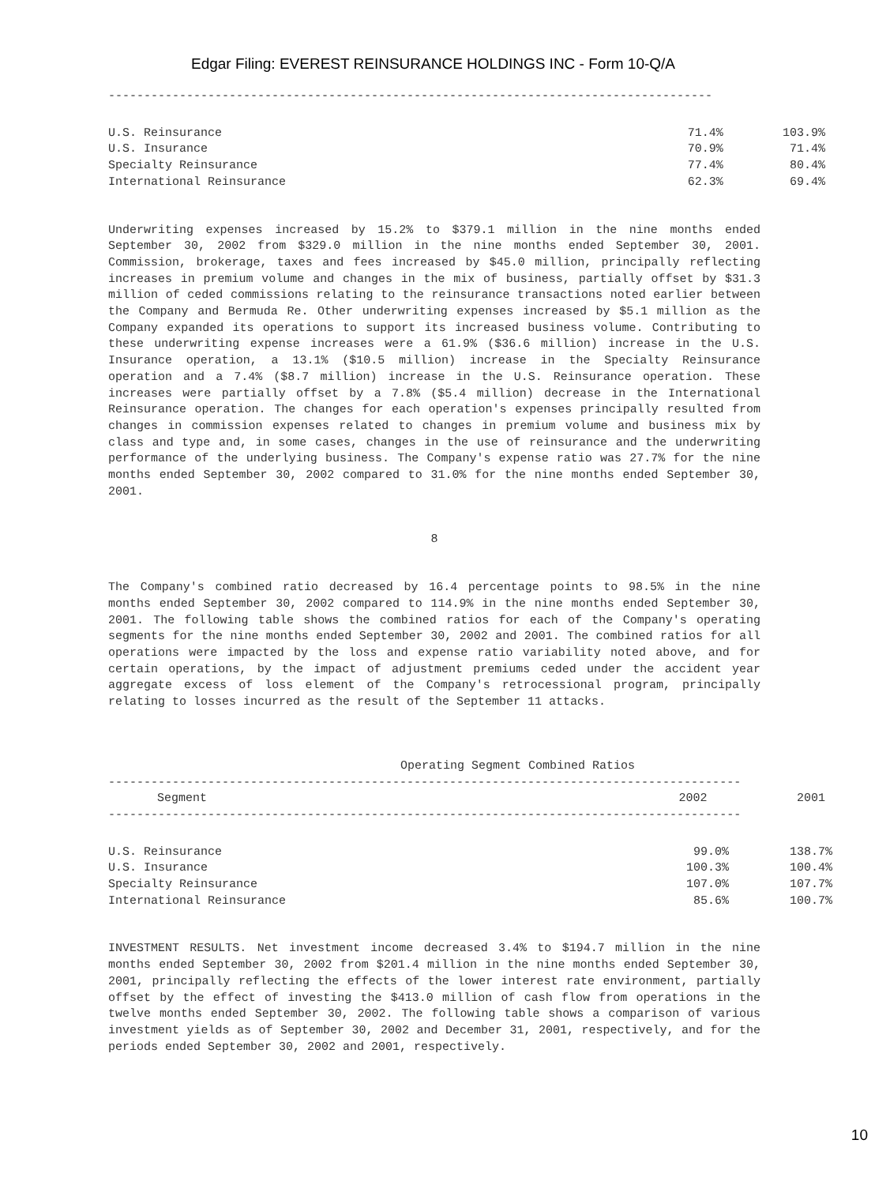Edgar Filing: EVEREST REINSURANCE HOLDINGS INC - Form 10-Q/A
-------------------------------------------------------------------------------------
| U.S. Reinsurance | 71.4% | 103.9% |
| U.S. Insurance | 70.9% | 71.4% |
| Specialty Reinsurance | 77.4% | 80.4% |
| International Reinsurance | 62.3% | 69.4% |
Underwriting expenses increased by 15.2% to $379.1 million in the nine months ended September 30, 2002 from $329.0 million in the nine months ended September 30, 2001. Commission, brokerage, taxes and fees increased by $45.0 million, principally reflecting increases in premium volume and changes in the mix of business, partially offset by $31.3 million of ceded commissions relating to the reinsurance transactions noted earlier between the Company and Bermuda Re. Other underwriting expenses increased by $5.1 million as the Company expanded its operations to support its increased business volume. Contributing to these underwriting expense increases were a 61.9% ($36.6 million) increase in the U.S. Insurance operation, a 13.1% ($10.5 million) increase in the Specialty Reinsurance operation and a 7.4% ($8.7 million) increase in the U.S. Reinsurance operation. These increases were partially offset by a 7.8% ($5.4 million) decrease in the International Reinsurance operation. The changes for each operation's expenses principally resulted from changes in commission expenses related to changes in premium volume and business mix by class and type and, in some cases, changes in the use of reinsurance and the underwriting performance of the underlying business. The Company's expense ratio was 27.7% for the nine months ended September 30, 2002 compared to 31.0% for the nine months ended September 30, 2001.
8
The Company's combined ratio decreased by 16.4 percentage points to 98.5% in the nine months ended September 30, 2002 compared to 114.9% in the nine months ended September 30, 2001. The following table shows the combined ratios for each of the Company's operating segments for the nine months ended September 30, 2002 and 2001. The combined ratios for all operations were impacted by the loss and expense ratio variability noted above, and for certain operations, by the impact of adjustment premiums ceded under the accident year aggregate excess of loss element of the Company's retrocessional program, principally relating to losses incurred as the result of the September 11 attacks.
Operating Segment Combined Ratios
-----------------------------------------------------------------------------------------
| Segment | 2002 | 2001 |
| --- | --- | --- |
-----------------------------------------------------------------------------------------
| U.S. Reinsurance | 99.0% | 138.7% |
| U.S. Insurance | 100.3% | 100.4% |
| Specialty Reinsurance | 107.0% | 107.7% |
| International Reinsurance | 85.6% | 100.7% |
INVESTMENT RESULTS. Net investment income decreased 3.4% to $194.7 million in the nine months ended September 30, 2002 from $201.4 million in the nine months ended September 30, 2001, principally reflecting the effects of the lower interest rate environment, partially offset by the effect of investing the $413.0 million of cash flow from operations in the twelve months ended September 30, 2002. The following table shows a comparison of various investment yields as of September 30, 2002 and December 31, 2001, respectively, and for the periods ended September 30, 2002 and 2001, respectively.
10